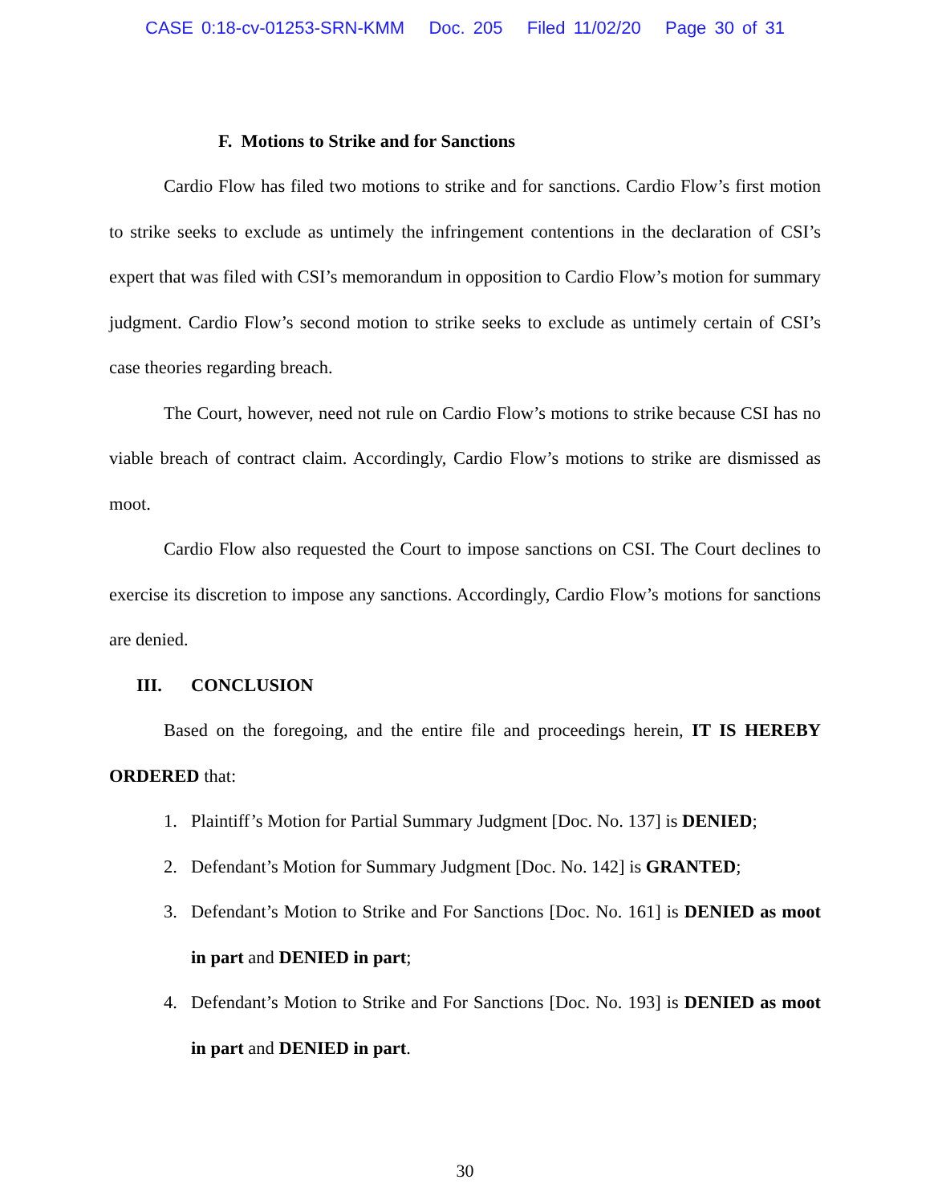CASE 0:18-cv-01253-SRN-KMM Doc. 205 Filed 11/02/20 Page 30 of 31
F. Motions to Strike and for Sanctions
Cardio Flow has filed two motions to strike and for sanctions. Cardio Flow’s first motion to strike seeks to exclude as untimely the infringement contentions in the declaration of CSI’s expert that was filed with CSI’s memorandum in opposition to Cardio Flow’s motion for summary judgment. Cardio Flow’s second motion to strike seeks to exclude as untimely certain of CSI’s case theories regarding breach.
The Court, however, need not rule on Cardio Flow’s motions to strike because CSI has no viable breach of contract claim. Accordingly, Cardio Flow’s motions to strike are dismissed as moot.
Cardio Flow also requested the Court to impose sanctions on CSI. The Court declines to exercise its discretion to impose any sanctions. Accordingly, Cardio Flow’s motions for sanctions are denied.
III. CONCLUSION
Based on the foregoing, and the entire file and proceedings herein, IT IS HEREBY ORDERED that:
1. Plaintiff’s Motion for Partial Summary Judgment [Doc. No. 137] is DENIED;
2. Defendant’s Motion for Summary Judgment [Doc. No. 142] is GRANTED;
3. Defendant’s Motion to Strike and For Sanctions [Doc. No. 161] is DENIED as moot in part and DENIED in part;
4. Defendant’s Motion to Strike and For Sanctions [Doc. No. 193] is DENIED as moot in part and DENIED in part.
30